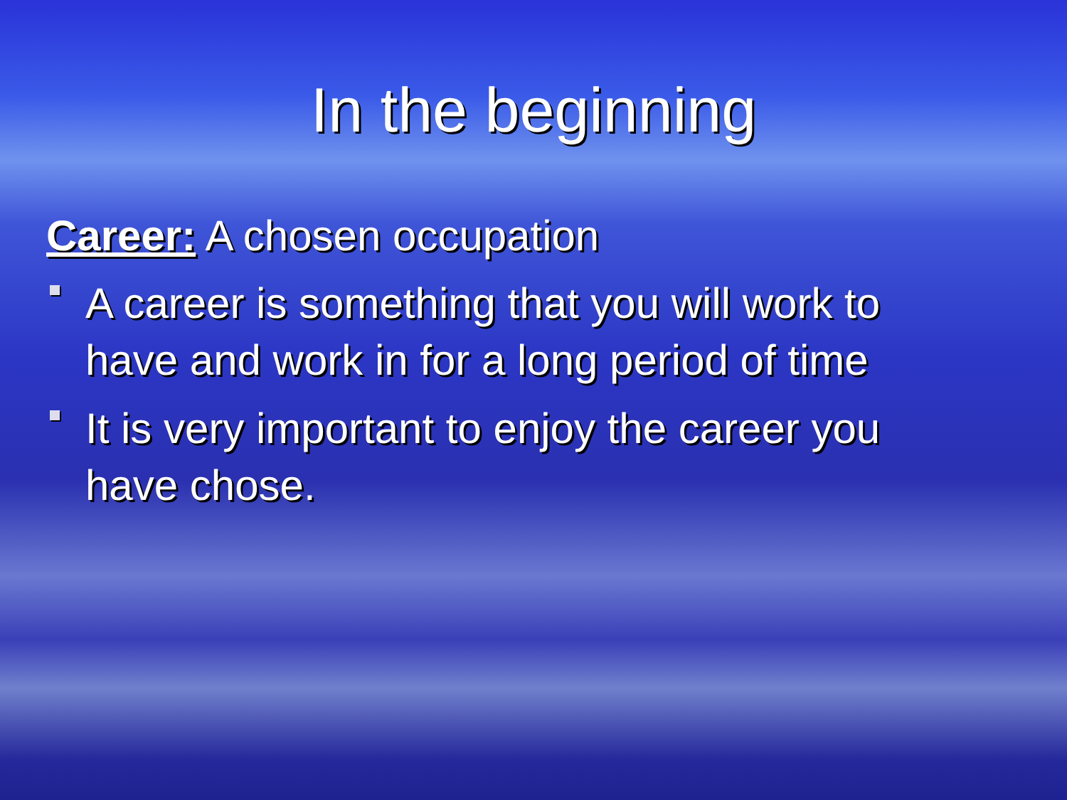In the beginning
Career: A chosen occupation
A career is something that you will work to have and work in for a long period of time
It is very important to enjoy the career you have chose.